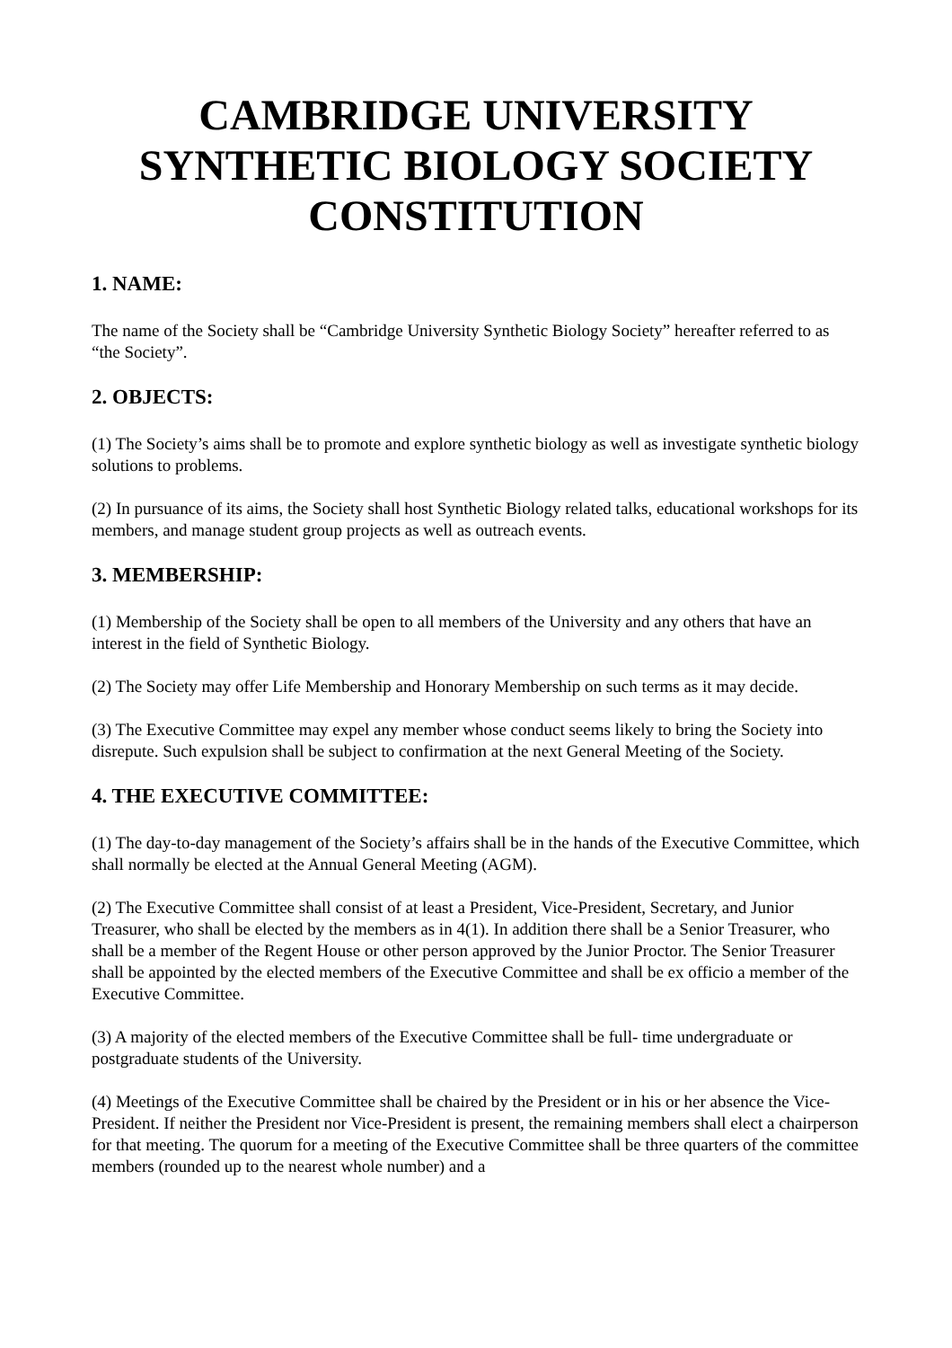CAMBRIDGE UNIVERSITY SYNTHETIC BIOLOGY SOCIETY CONSTITUTION
1. NAME:
The name of the Society shall be “Cambridge University Synthetic Biology Society” hereafter referred to as “the Society”.
2. OBJECTS:
(1) The Society’s aims shall be to promote and explore synthetic biology as well as investigate synthetic biology solutions to problems.
(2) In pursuance of its aims, the Society shall host Synthetic Biology related talks, educational workshops for its members, and manage student group projects as well as outreach events.
3. MEMBERSHIP:
(1) Membership of the Society shall be open to all members of the University and any others that have an interest in the field of Synthetic Biology.
(2) The Society may offer Life Membership and Honorary Membership on such terms as it may decide.
(3) The Executive Committee may expel any member whose conduct seems likely to bring the Society into disrepute. Such expulsion shall be subject to confirmation at the next General Meeting of the Society.
4. THE EXECUTIVE COMMITTEE:
(1) The day-to-day management of the Society’s affairs shall be in the hands of the Executive Committee, which shall normally be elected at the Annual General Meeting (AGM).
(2) The Executive Committee shall consist of at least a President, Vice-President, Secretary, and Junior Treasurer, who shall be elected by the members as in 4(1). In addition there shall be a Senior Treasurer, who shall be a member of the Regent House or other person approved by the Junior Proctor. The Senior Treasurer shall be appointed by the elected members of the Executive Committee and shall be ex officio a member of the Executive Committee.
(3) A majority of the elected members of the Executive Committee shall be full- time undergraduate or postgraduate students of the University.
(4) Meetings of the Executive Committee shall be chaired by the President or in his or her absence the Vice-President. If neither the President nor Vice-President is present, the remaining members shall elect a chairperson for that meeting. The quorum for a meeting of the Executive Committee shall be three quarters of the committee members (rounded up to the nearest whole number) and a